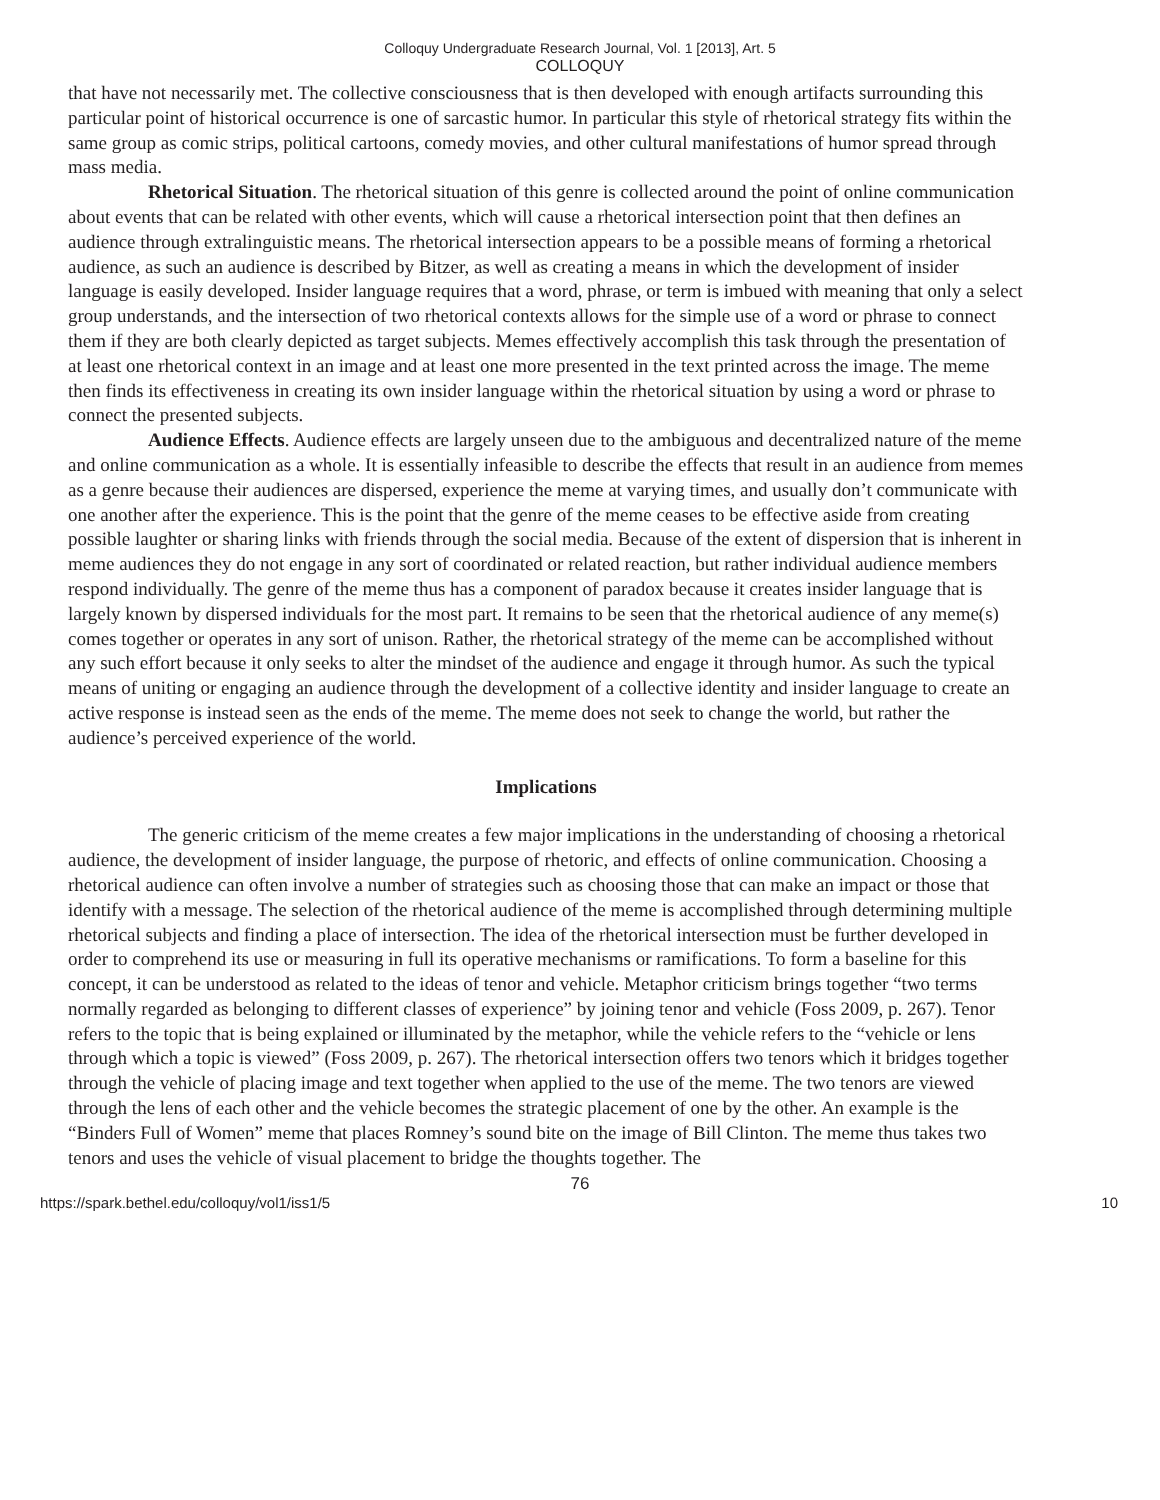Colloquy Undergraduate Research Journal, Vol. 1 [2013], Art. 5
COLLOQUY
that have not necessarily met. The collective consciousness that is then developed with enough artifacts surrounding this particular point of historical occurrence is one of sarcastic humor. In particular this style of rhetorical strategy fits within the same group as comic strips, political cartoons, comedy movies, and other cultural manifestations of humor spread through mass media.
Rhetorical Situation. The rhetorical situation of this genre is collected around the point of online communication about events that can be related with other events, which will cause a rhetorical intersection point that then defines an audience through extralinguistic means. The rhetorical intersection appears to be a possible means of forming a rhetorical audience, as such an audience is described by Bitzer, as well as creating a means in which the development of insider language is easily developed. Insider language requires that a word, phrase, or term is imbued with meaning that only a select group understands, and the intersection of two rhetorical contexts allows for the simple use of a word or phrase to connect them if they are both clearly depicted as target subjects. Memes effectively accomplish this task through the presentation of at least one rhetorical context in an image and at least one more presented in the text printed across the image. The meme then finds its effectiveness in creating its own insider language within the rhetorical situation by using a word or phrase to connect the presented subjects.
Audience Effects. Audience effects are largely unseen due to the ambiguous and decentralized nature of the meme and online communication as a whole. It is essentially infeasible to describe the effects that result in an audience from memes as a genre because their audiences are dispersed, experience the meme at varying times, and usually don’t communicate with one another after the experience. This is the point that the genre of the meme ceases to be effective aside from creating possible laughter or sharing links with friends through the social media. Because of the extent of dispersion that is inherent in meme audiences they do not engage in any sort of coordinated or related reaction, but rather individual audience members respond individually. The genre of the meme thus has a component of paradox because it creates insider language that is largely known by dispersed individuals for the most part. It remains to be seen that the rhetorical audience of any meme(s) comes together or operates in any sort of unison. Rather, the rhetorical strategy of the meme can be accomplished without any such effort because it only seeks to alter the mindset of the audience and engage it through humor. As such the typical means of uniting or engaging an audience through the development of a collective identity and insider language to create an active response is instead seen as the ends of the meme. The meme does not seek to change the world, but rather the audience’s perceived experience of the world.
Implications
The generic criticism of the meme creates a few major implications in the understanding of choosing a rhetorical audience, the development of insider language, the purpose of rhetoric, and effects of online communication. Choosing a rhetorical audience can often involve a number of strategies such as choosing those that can make an impact or those that identify with a message. The selection of the rhetorical audience of the meme is accomplished through determining multiple rhetorical subjects and finding a place of intersection. The idea of the rhetorical intersection must be further developed in order to comprehend its use or measuring in full its operative mechanisms or ramifications. To form a baseline for this concept, it can be understood as related to the ideas of tenor and vehicle. Metaphor criticism brings together “two terms normally regarded as belonging to different classes of experience” by joining tenor and vehicle (Foss 2009, p. 267). Tenor refers to the topic that is being explained or illuminated by the metaphor, while the vehicle refers to the “vehicle or lens through which a topic is viewed” (Foss 2009, p. 267). The rhetorical intersection offers two tenors which it bridges together through the vehicle of placing image and text together when applied to the use of the meme. The two tenors are viewed through the lens of each other and the vehicle becomes the strategic placement of one by the other. An example is the “Binders Full of Women” meme that places Romney’s sound bite on the image of Bill Clinton. The meme thus takes two tenors and uses the vehicle of visual placement to bridge the thoughts together. The
76
https://spark.bethel.edu/colloquy/vol1/iss1/5 10